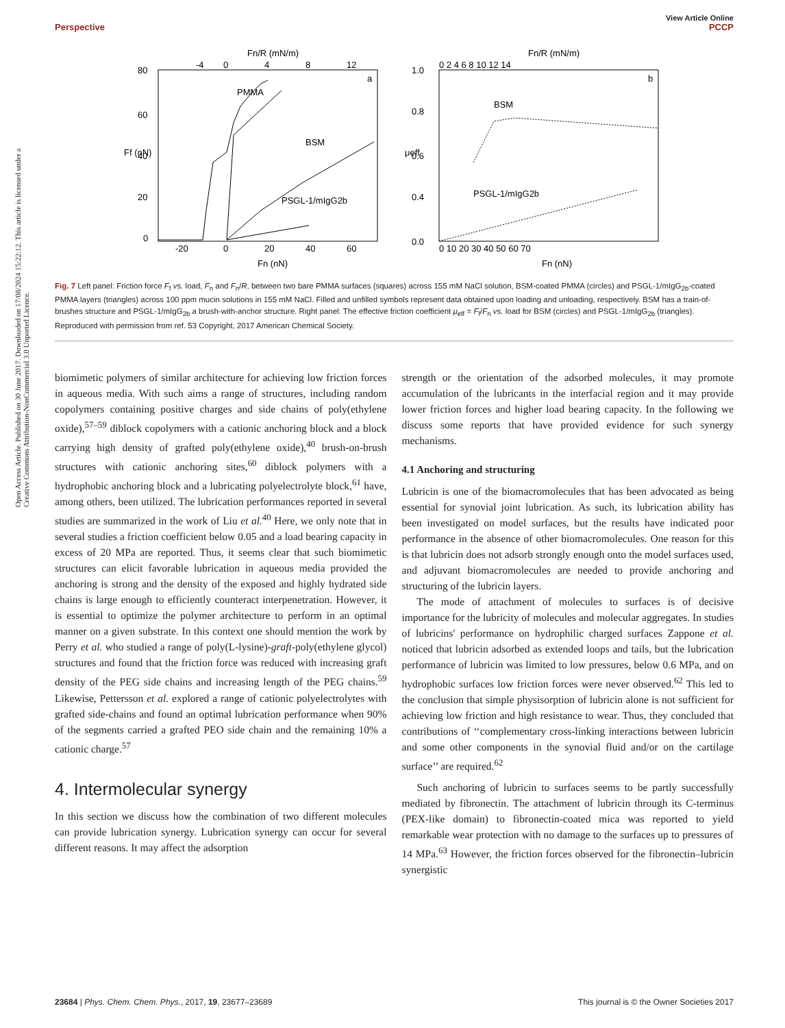Open Access Article. Published on 30 June 2017. Downloaded on 17/08/2024 15:22:12. This article is licensed under a Creative Commons Attribution-NonCommercial 3.0 Unported Licence.
View Article Online
Perspective PCCP
Fn/R (mN/m)
-4
0
4
8
12
80
60
40
20
0
-20
0
20
40
60
Fn (nN)
Ff (nN)
a
PMMA
BSM
PSGL-1/mIgG2b
Fn/R (mN/m)
0 2 4 6 8 10 12 14
1.0
0.8
0.6
0.4
0.0
0 10 20 30 40 50 60 70
Fn (nN)
μeff
b
BSM
PSGL-1/mIgG2b
Fig. 7 Left panel: Friction force F<sub>f</sub> vs. load, F<sub>n</sub> and F<sub>n</sub>/R, between two bare PMMA surfaces (squares) across 155 mM NaCl solution, BSM-coated PMMA (circles) and PSGL-1/mIgG<sub>2b</sub>-coated PMMA layers (triangles) across 100 ppm mucin solutions in 155 mM NaCl. Filled and unfilled symbols represent data obtained upon loading and unloading, respectively. BSM has a train-of-brushes structure and PSGL-1/mIgG<sub>2b</sub> a brush-with-anchor structure. Right panel: The effective friction coefficient μ<sub>eff</sub> = F<sub>f</sub>/F<sub>n</sub> vs. load for BSM (circles) and PSGL-1/mIgG<sub>2b</sub> (triangles). Reproduced with permission from ref. 53 Copyright, 2017 American Chemical Society.
biomimetic polymers of similar architecture for achieving low friction forces in aqueous media. With such aims a range of structures, including random copolymers containing positive charges and side chains of poly(ethylene oxide),<sup>57–59</sup> diblock copolymers with a cationic anchoring block and a block carrying high density of grafted poly(ethylene oxide),<sup>40</sup> brush-on-brush structures with cationic anchoring sites,<sup>60</sup> diblock polymers with a hydrophobic anchoring block and a lubricating polyelectrolyte block,<sup>61</sup> have, among others, been utilized. The lubrication performances reported in several studies are summarized in the work of Liu et al.<sup>40</sup> Here, we only note that in several studies a friction coefficient below 0.05 and a load bearing capacity in excess of 20 MPa are reported. Thus, it seems clear that such biomimetic structures can elicit favorable lubrication in aqueous media provided the anchoring is strong and the density of the exposed and highly hydrated side chains is large enough to efficiently counteract interpenetration. However, it is essential to optimize the polymer architecture to perform in an optimal manner on a given substrate. In this context one should mention the work by Perry et al. who studied a range of poly(L-lysine)-graft-poly(ethylene glycol) structures and found that the friction force was reduced with increasing graft density of the PEG side chains and increasing length of the PEG chains.<sup>59</sup> Likewise, Pettersson et al. explored a range of cationic polyelectrolytes with grafted side-chains and found an optimal lubrication performance when 90% of the segments carried a grafted PEO side chain and the remaining 10% a cationic charge.<sup>57</sup>
4. Intermolecular synergy
In this section we discuss how the combination of two different molecules can provide lubrication synergy. Lubrication synergy can occur for several different reasons. It may affect the adsorption
strength or the orientation of the adsorbed molecules, it may promote accumulation of the lubricants in the interfacial region and it may provide lower friction forces and higher load bearing capacity. In the following we discuss some reports that have provided evidence for such synergy mechanisms.
4.1 Anchoring and structuring
Lubricin is one of the biomacromolecules that has been advocated as being essential for synovial joint lubrication. As such, its lubrication ability has been investigated on model surfaces, but the results have indicated poor performance in the absence of other biomacromolecules. One reason for this is that lubricin does not adsorb strongly enough onto the model surfaces used, and adjuvant biomacromolecules are needed to provide anchoring and structuring of the lubricin layers.
The mode of attachment of molecules to surfaces is of decisive importance for the lubricity of molecules and molecular aggregates. In studies of lubricins' performance on hydrophilic charged surfaces Zappone et al. noticed that lubricin adsorbed as extended loops and tails, but the lubrication performance of lubricin was limited to low pressures, below 0.6 MPa, and on hydrophobic surfaces low friction forces were never observed.<sup>62</sup> This led to the conclusion that simple physisorption of lubricin alone is not sufficient for achieving low friction and high resistance to wear. Thus, they concluded that contributions of ‘‘complementary cross-linking interactions between lubricin and some other components in the synovial fluid and/or on the cartilage surface’’ are required.<sup>62</sup>
Such anchoring of lubricin to surfaces seems to be partly successfully mediated by fibronectin. The attachment of lubricin through its C-terminus (PEX-like domain) to fibronectin-coated mica was reported to yield remarkable wear protection with no damage to the surfaces up to pressures of 14 MPa.<sup>63</sup> However, the friction forces observed for the fibronectin–lubricin synergistic
23684 | Phys. Chem. Chem. Phys., 2017, 19, 23677–23689 This journal is © the Owner Societies 2017